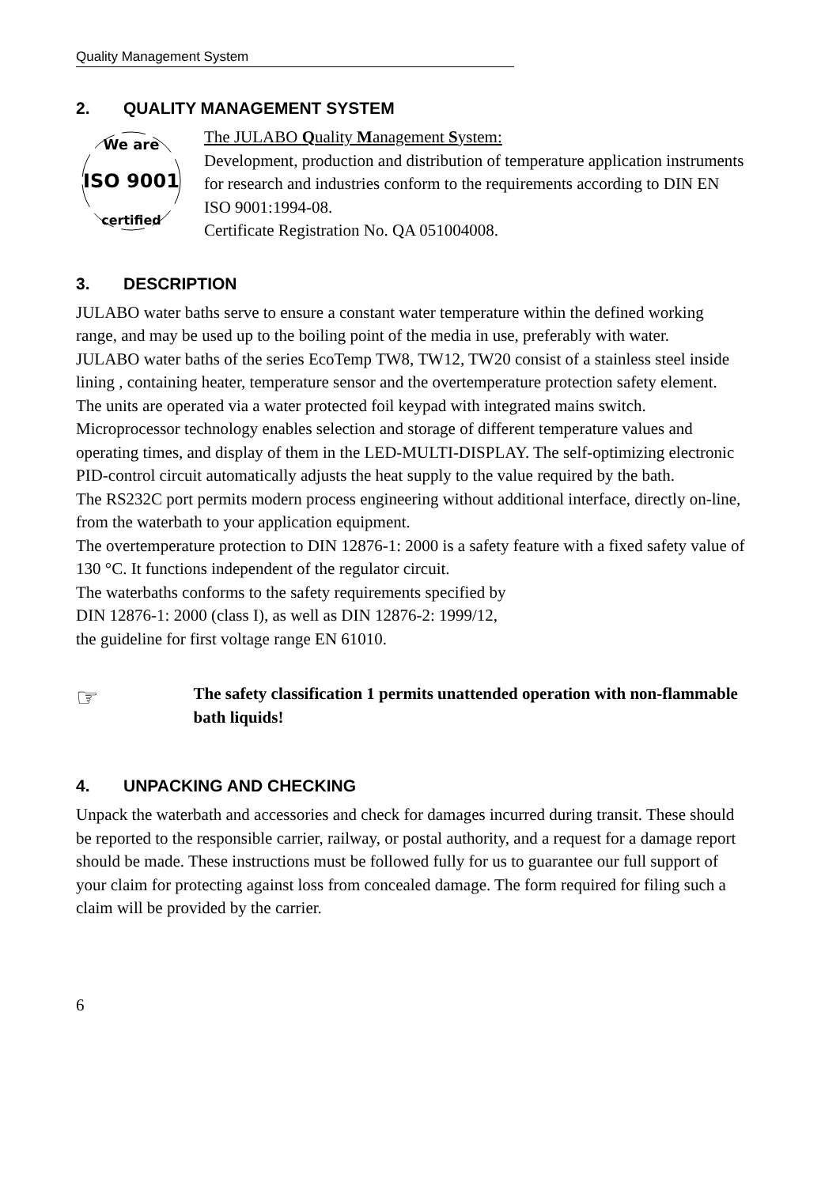Quality Management System
2. QUALITY MANAGEMENT SYSTEM
We are
ISO 9001
certified
The JULABO Quality Management System:
Development, production and distribution of temperature application instruments for research and industries conform to the requirements according to DIN EN ISO 9001:1994-08.
Certificate Registration No. QA 051004008.
3. DESCRIPTION
JULABO water baths serve to ensure a constant water temperature within the defined working range, and may be used up to the boiling point of the media in use, preferably with water.
JULABO water baths of the series EcoTemp TW8, TW12, TW20 consist of a stainless steel inside lining , containing heater, temperature sensor and the overtemperature protection safety element.
The units are operated via a water protected foil keypad with integrated mains switch. Microprocessor technology enables selection and storage of different temperature values and operating times, and display of them in the LED-MULTI-DISPLAY. The self-optimizing electronic PID-control circuit automatically adjusts the heat supply to the value required by the bath.
The RS232C port permits modern process engineering without additional interface, directly on-line, from the waterbath to your application equipment.
The overtemperature protection to DIN 12876-1: 2000 is a safety feature with a fixed safety value of 130 °C. It functions independent of the regulator circuit.
The waterbaths conforms to the safety requirements specified by
DIN 12876-1: 2000 (class I), as well as DIN 12876-2: 1999/12,
the guideline for first voltage range EN 61010.
☞
The safety classification 1 permits unattended operation with non-flammable bath liquids!
4. UNPACKING AND CHECKING
Unpack the waterbath and accessories and check for damages incurred during transit. These should be reported to the responsible carrier, railway, or postal authority, and a request for a damage report should be made. These instructions must be followed fully for us to guarantee our full support of your claim for protecting against loss from concealed damage. The form required for filing such a claim will be provided by the carrier.
6